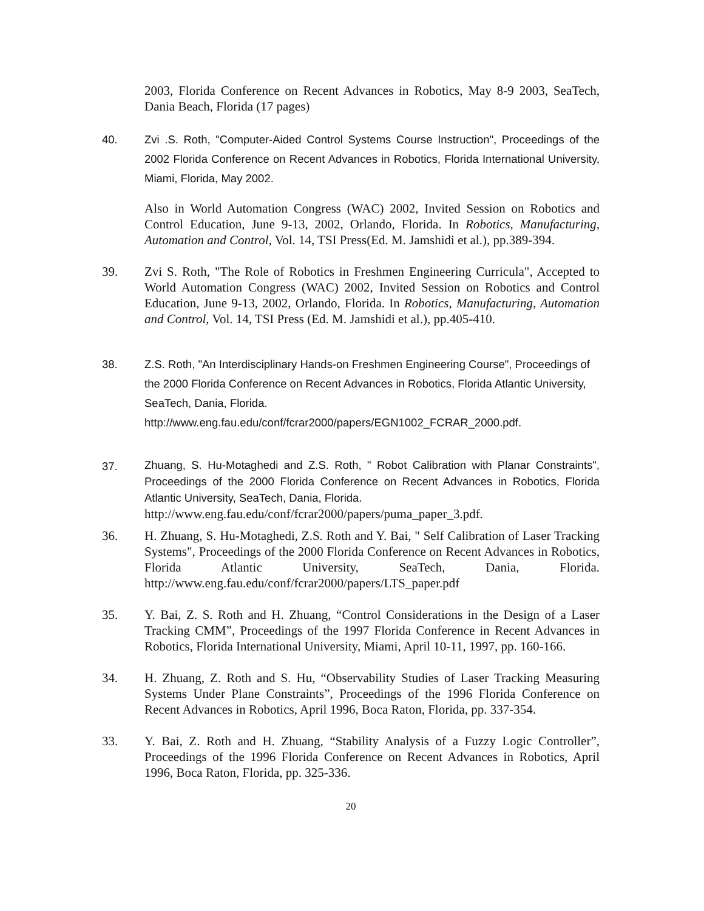2003, Florida Conference on Recent Advances in Robotics, May 8-9 2003, SeaTech, Dania Beach, Florida (17 pages)
40. Zvi .S. Roth, "Computer-Aided Control Systems Course Instruction", Proceedings of the 2002 Florida Conference on Recent Advances in Robotics, Florida International University, Miami, Florida, May 2002.
Also in World Automation Congress (WAC) 2002, Invited Session on Robotics and Control Education, June 9-13, 2002, Orlando, Florida. In Robotics, Manufacturing, Automation and Control, Vol. 14, TSI Press(Ed. M. Jamshidi et al.), pp.389-394.
39. Zvi S. Roth, "The Role of Robotics in Freshmen Engineering Curricula", Accepted to World Automation Congress (WAC) 2002, Invited Session on Robotics and Control Education, June 9-13, 2002, Orlando, Florida. In Robotics, Manufacturing, Automation and Control, Vol. 14, TSI Press (Ed. M. Jamshidi et al.), pp.405-410.
38. Z.S. Roth, "An Interdisciplinary Hands-on Freshmen Engineering Course", Proceedings of the 2000 Florida Conference on Recent Advances in Robotics, Florida Atlantic University, SeaTech, Dania, Florida. http://www.eng.fau.edu/conf/fcrar2000/papers/EGN1002_FCRAR_2000.pdf.
37.
Zhuang, S. Hu-Motaghedi and Z.S. Roth, " Robot Calibration with Planar Constraints", Proceedings of the 2000 Florida Conference on Recent Advances in Robotics, Florida Atlantic University, SeaTech, Dania, Florida.
http://www.eng.fau.edu/conf/fcrar2000/papers/puma_paper_3.pdf.
36. H. Zhuang, S. Hu-Motaghedi, Z.S. Roth and Y. Bai, " Self Calibration of Laser Tracking Systems", Proceedings of the 2000 Florida Conference on Recent Advances in Robotics, Florida Atlantic University, SeaTech, Dania, Florida. http://www.eng.fau.edu/conf/fcrar2000/papers/LTS_paper.pdf
35. Y. Bai, Z. S. Roth and H. Zhuang, “Control Considerations in the Design of a Laser Tracking CMM”, Proceedings of the 1997 Florida Conference in Recent Advances in Robotics, Florida International University, Miami, April 10-11, 1997, pp. 160-166.
34. H. Zhuang, Z. Roth and S. Hu, “Observability Studies of Laser Tracking Measuring Systems Under Plane Constraints”, Proceedings of the 1996 Florida Conference on Recent Advances in Robotics, April 1996, Boca Raton, Florida, pp. 337-354.
33. Y. Bai, Z. Roth and H. Zhuang, “Stability Analysis of a Fuzzy Logic Controller”, Proceedings of the 1996 Florida Conference on Recent Advances in Robotics, April 1996, Boca Raton, Florida, pp. 325-336.
20